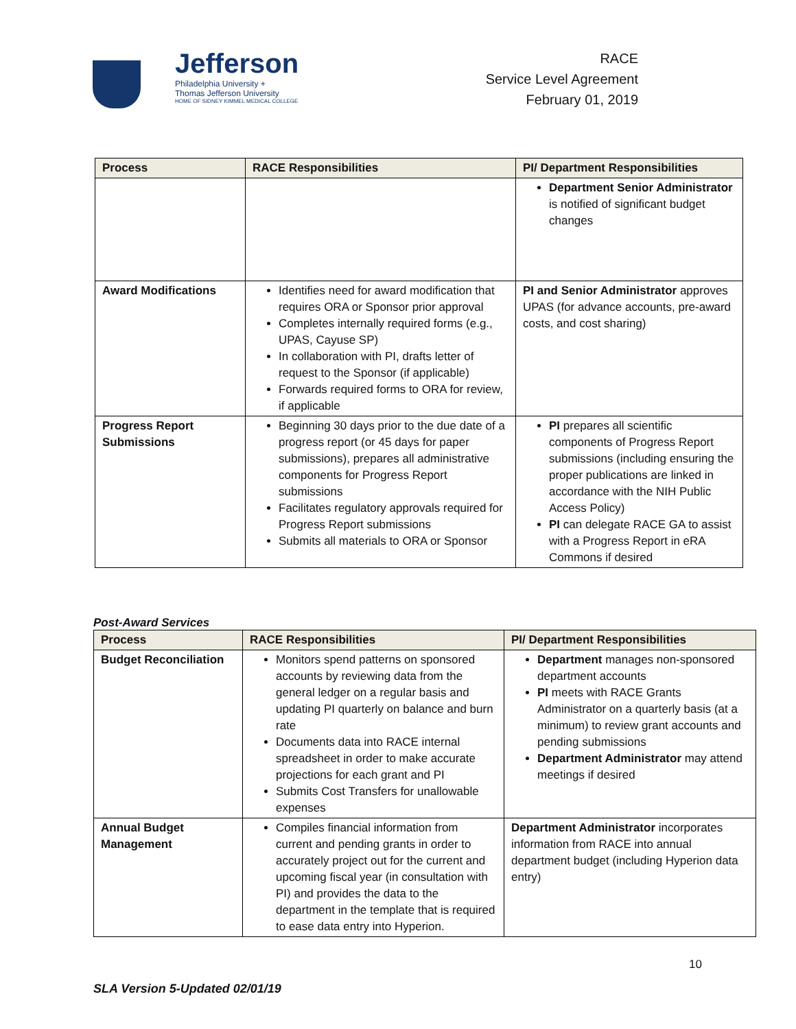Jefferson
Philadelphia University +
Thomas Jefferson University
HOME OF SIDNEY KIMMEL MEDICAL COLLEGE
RACE
Service Level Agreement
February 01, 2019
| Process | RACE Responsibilities | PI/ Department Responsibilities |
| --- | --- | --- |
| | | Department Senior Administrator is notified of significant budget changes |
| Award Modifications | Identifies need for award modification that requires ORA or Sponsor prior approval Completes internally required forms (e.g., UPAS, Cayuse SP) In collaboration with PI, drafts letter of request to the Sponsor (if applicable) Forwards required forms to ORA for review, if applicable | PI and Senior Administrator approves UPAS (for advance accounts, pre-award costs, and cost sharing) |
| Progress Report Submissions | Beginning 30 days prior to the due date of a progress report (or 45 days for paper submissions), prepares all administrative components for Progress Report submissions Facilitates regulatory approvals required for Progress Report submissions Submits all materials to ORA or Sponsor | PI prepares all scientific components of Progress Report submissions (including ensuring the proper publications are linked in accordance with the NIH Public Access Policy) PI can delegate RACE GA to assist with a Progress Report in eRA Commons if desired |
Post-Award Services
| Process | RACE Responsibilities | PI/ Department Responsibilities |
| --- | --- | --- |
| Budget Reconciliation | Monitors spend patterns on sponsored accounts by reviewing data from the general ledger on a regular basis and updating PI quarterly on balance and burn rate Documents data into RACE internal spreadsheet in order to make accurate projections for each grant and PI Submits Cost Transfers for unallowable expenses | Department manages non-sponsored department accounts PI meets with RACE Grants Administrator on a quarterly basis (at a minimum) to review grant accounts and pending submissions Department Administrator may attend meetings if desired |
| Annual Budget Management | Compiles financial information from current and pending grants in order to accurately project out for the current and upcoming fiscal year (in consultation with PI) and provides the data to the department in the template that is required to ease data entry into Hyperion. | Department Administrator incorporates information from RACE into annual department budget (including Hyperion data entry) |
10
SLA Version 5-Updated 02/01/19